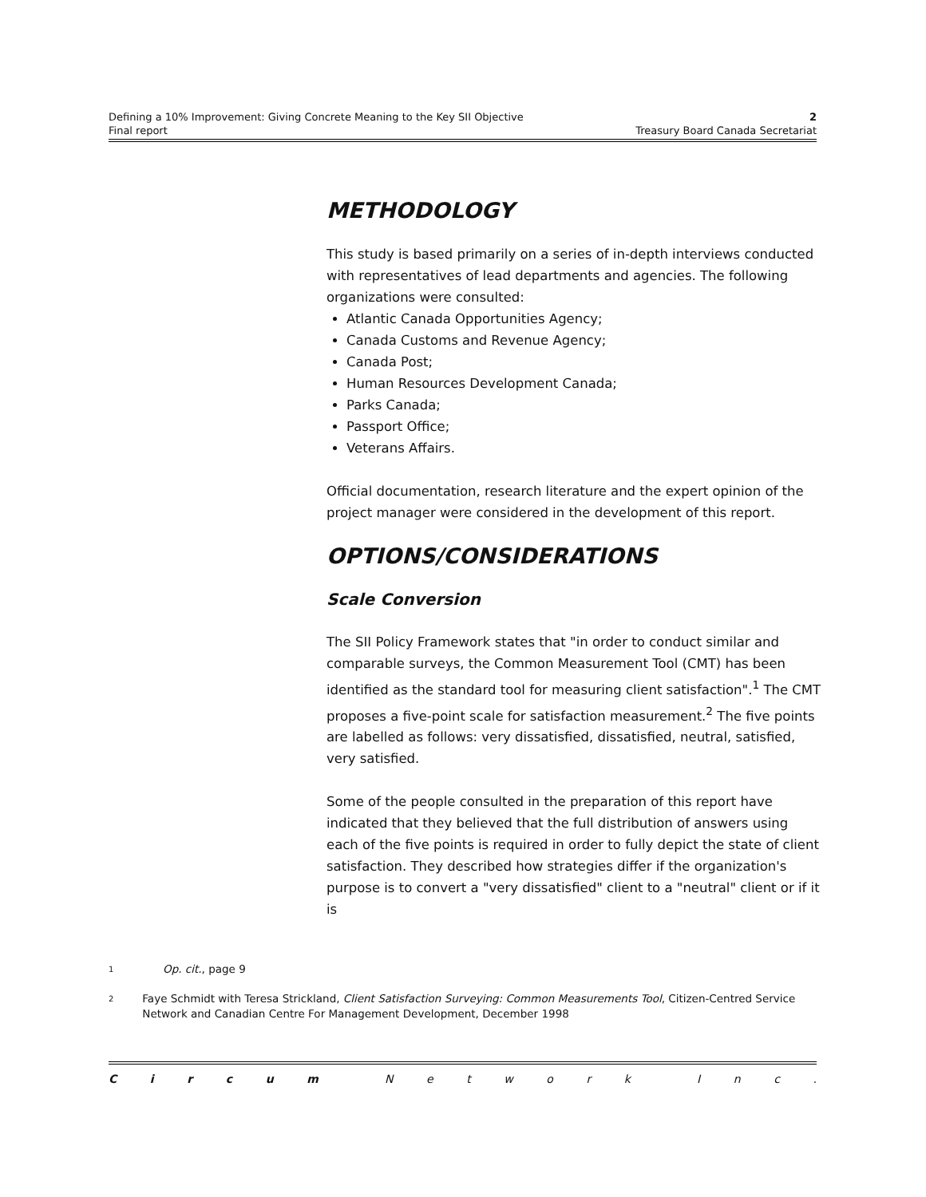Defining a 10% Improvement: Giving Concrete Meaning to the Key SII Objective 2
Final report Treasury Board Canada Secretariat
METHODOLOGY
This study is based primarily on a series of in-depth interviews conducted with representatives of lead departments and agencies. The following organizations were consulted:
Atlantic Canada Opportunities Agency;
Canada Customs and Revenue Agency;
Canada Post;
Human Resources Development Canada;
Parks Canada;
Passport Office;
Veterans Affairs.
Official documentation, research literature and the expert opinion of the project manager were considered in the development of this report.
OPTIONS/CONSIDERATIONS
Scale Conversion
The SII Policy Framework states that "in order to conduct similar and comparable surveys, the Common Measurement Tool (CMT) has been identified as the standard tool for measuring client satisfaction".<sup>1</sup> The CMT proposes a five-point scale for satisfaction measurement.<sup>2</sup> The five points are labelled as follows: very dissatisfied, dissatisfied, neutral, satisfied, very satisfied.
Some of the people consulted in the preparation of this report have indicated that they believed that the full distribution of answers using each of the five points is required in order to fully depict the state of client satisfaction. They described how strategies differ if the organization's purpose is to convert a "very dissatisfied" client to a "neutral" client or if it is
1 Op. cit., page 9
2 Faye Schmidt with Teresa Strickland, Client Satisfaction Surveying: Common Measurements Tool, Citizen-Centred Service Network and Canadian Centre For Management Development, December 1998
Circum Network Inc.